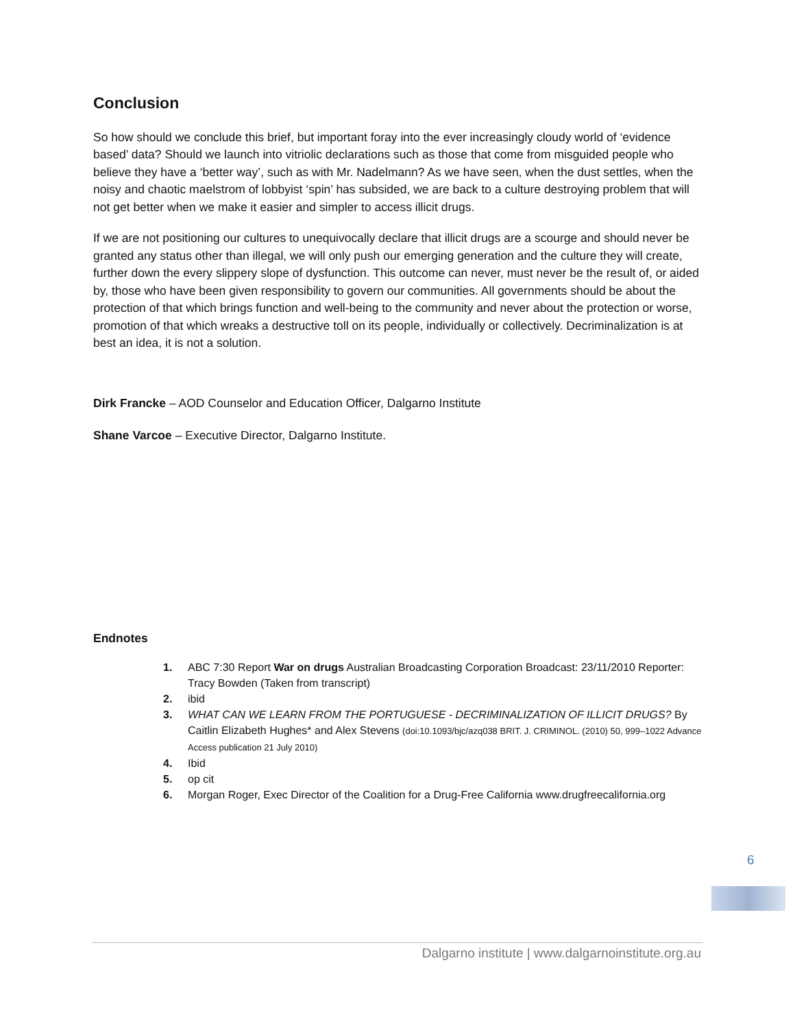Conclusion
So how should we conclude this brief, but important foray into the ever increasingly cloudy world of ‘evidence based’ data? Should we launch into vitriolic declarations such as those that come from misguided people who believe they have a ‘better way’, such as with Mr. Nadelmann? As we have seen, when the dust settles, when the noisy and chaotic maelstrom of lobbyist ‘spin’ has subsided, we are back to a culture destroying problem that will not get better when we make it easier and simpler to access illicit drugs.
If we are not positioning our cultures to unequivocally declare that illicit drugs are a scourge and should never be granted any status other than illegal, we will only push our emerging generation and the culture they will create, further down the every slippery slope of dysfunction. This outcome can never, must never be the result of, or aided by, those who have been given responsibility to govern our communities. All governments should be about the protection of that which brings function and well-being to the community and never about the protection or worse, promotion of that which wreaks a destructive toll on its people, individually or collectively. Decriminalization is at best an idea, it is not a solution.
Dirk Francke – AOD Counselor and Education Officer, Dalgarno Institute
Shane Varcoe – Executive Director, Dalgarno Institute.
Endnotes
1. ABC 7:30 Report War on drugs Australian Broadcasting Corporation Broadcast: 23/11/2010 Reporter: Tracy Bowden (Taken from transcript)
2. ibid
3. WHAT CAN WE LEARN FROM THE PORTUGUESE - DECRIMINALIZATION OF ILLICIT DRUGS? By Caitlin Elizabeth Hughes* and Alex Stevens (doi:10.1093/bjc/azq038 BRIT. J. CRIMINOL. (2010) 50, 999–1022 Advance Access publication 21 July 2010)
4. Ibid
5. op cit
6. Morgan Roger, Exec Director of the Coalition for a Drug-Free California www.drugfreecalifornia.org
6
Dalgarno institute | www.dalgarnoinstitute.org.au